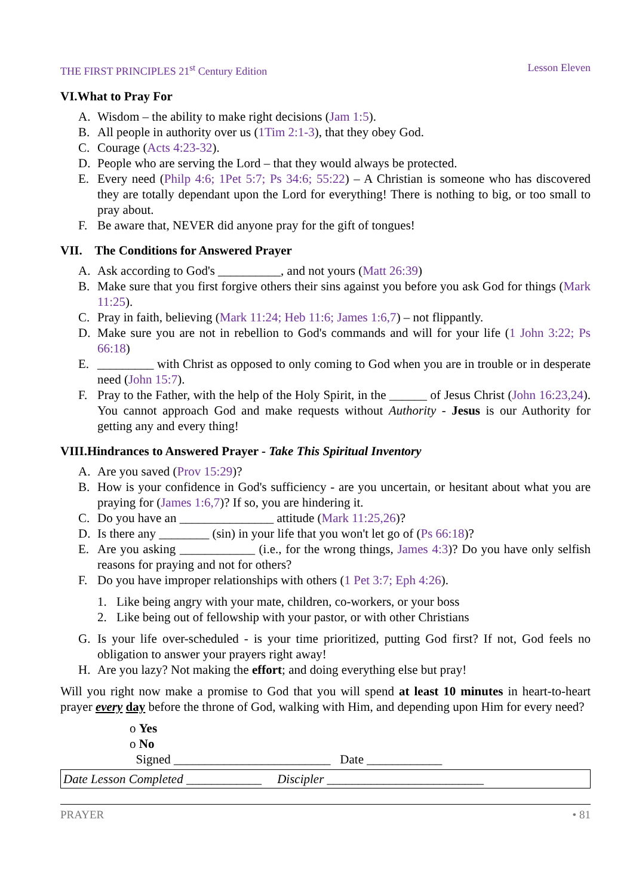THE FIRST PRINCIPLES 21<sup>st</sup> Century Edition Lesson Eleven
VI.What to Pray For
A. Wisdom – the ability to make right decisions (Jam 1:5).
B. All people in authority over us (1Tim 2:1-3), that they obey God.
C. Courage (Acts 4:23-32).
D. People who are serving the Lord – that they would always be protected.
E. Every need (Philp 4:6; 1Pet 5:7; Ps 34:6; 55:22) – A Christian is someone who has discovered they are totally dependant upon the Lord for everything! There is nothing to big, or too small to pray about.
F. Be aware that, NEVER did anyone pray for the gift of tongues!
VII. The Conditions for Answered Prayer
A. Ask according to God's __________, and not yours (Matt 26:39)
B. Make sure that you first forgive others their sins against you before you ask God for things (Mark 11:25).
C. Pray in faith, believing (Mark 11:24; Heb 11:6; James 1:6,7) – not flippantly.
D. Make sure you are not in rebellion to God's commands and will for your life (1 John 3:22; Ps 66:18)
E. _________ with Christ as opposed to only coming to God when you are in trouble or in desperate need (John 15:7).
F. Pray to the Father, with the help of the Holy Spirit, in the ______ of Jesus Christ (John 16:23,24). You cannot approach God and make requests without Authority - Jesus is our Authority for getting any and every thing!
VIII.Hindrances to Answered Prayer - Take This Spiritual Inventory
A. Are you saved (Prov 15:29)?
B. How is your confidence in God's sufficiency - are you uncertain, or hesitant about what you are praying for (James 1:6,7)? If so, you are hindering it.
C. Do you have an _______________ attitude (Mark 11:25,26)?
D. Is there any ________ (sin) in your life that you won't let go of (Ps 66:18)?
E. Are you asking ____________ (i.e., for the wrong things, James 4:3)? Do you have only selfish reasons for praying and not for others?
F. Do you have improper relationships with others (1 Pet 3:7; Eph 4:26).
1. Like being angry with your mate, children, co-workers, or your boss
2. Like being out of fellowship with your pastor, or with other Christians
G. Is your life over-scheduled - is your time prioritized, putting God first? If not, God feels no obligation to answer your prayers right away!
H. Are you lazy? Not making the effort; and doing everything else but pray!
Will you right now make a promise to God that you will spend at least 10 minutes in heart-to-heart prayer every day before the throne of God, walking with Him, and depending upon Him for every need?
o Yes
o No
Signed _________________________ Date ____________
Date Lesson Completed ____________ Discipler _________________________
PRAYER • 81